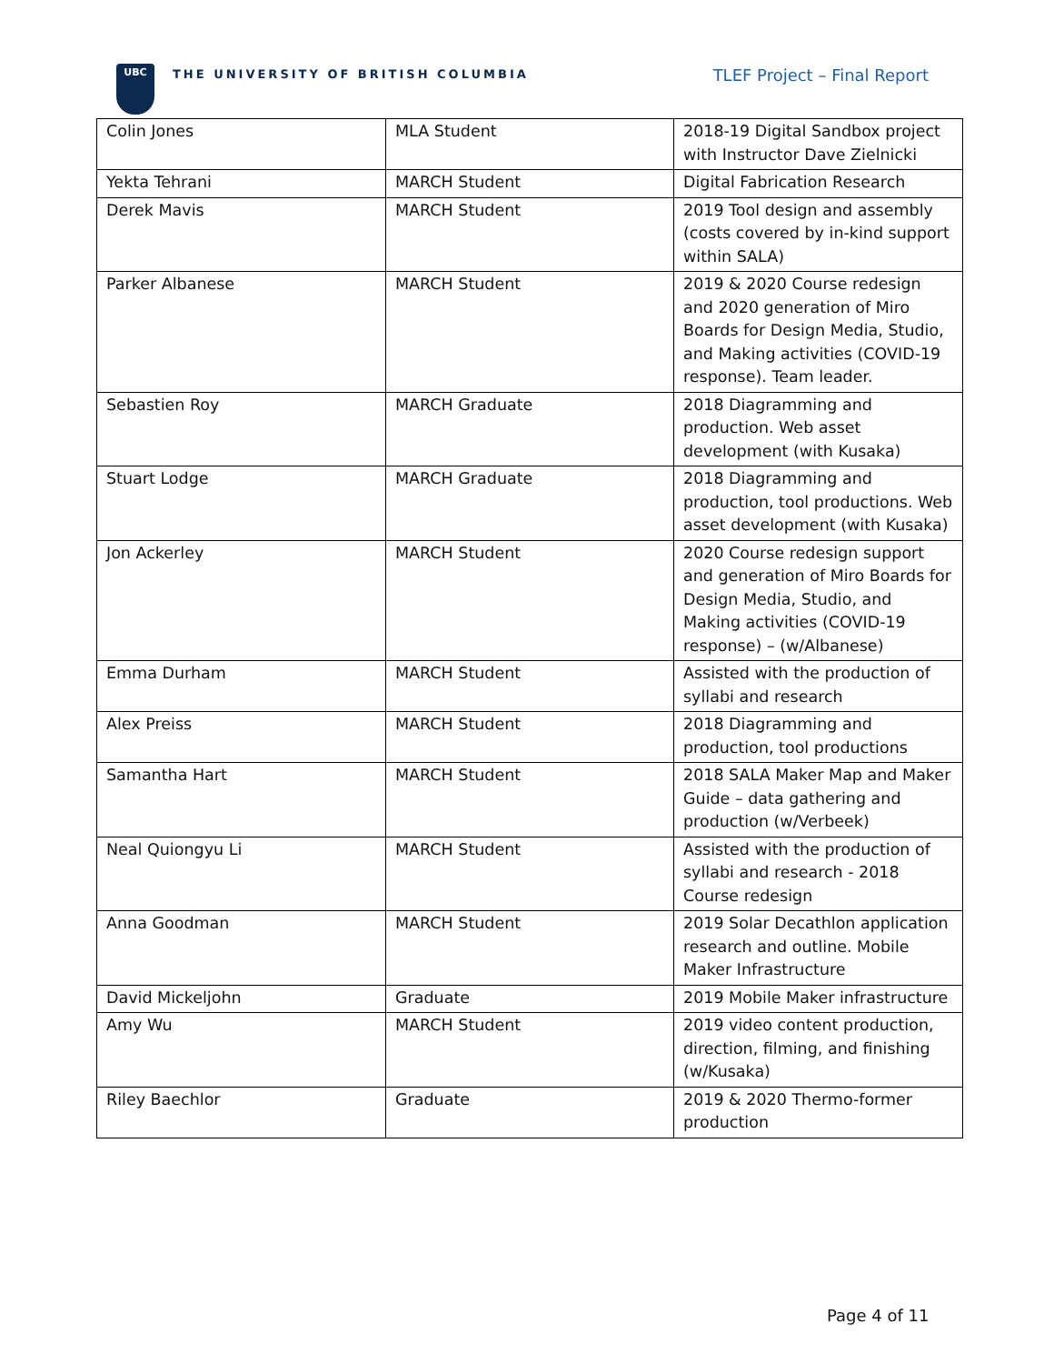UBC
THE UNIVERSITY OF BRITISH COLUMBIA
TLEF Project – Final Report
| Colin Jones | MLA Student | 2018-19 Digital Sandbox project with Instructor Dave Zielnicki |
| Yekta Tehrani | MARCH Student | Digital Fabrication Research |
| Derek Mavis | MARCH Student | 2019 Tool design and assembly (costs covered by in-kind support within SALA) |
| Parker Albanese | MARCH Student | 2019 & 2020 Course redesign and 2020 generation of Miro Boards for Design Media, Studio, and Making activities (COVID-19 response). Team leader. |
| Sebastien Roy | MARCH Graduate | 2018 Diagramming and production. Web asset development (with Kusaka) |
| Stuart Lodge | MARCH Graduate | 2018 Diagramming and production, tool productions. Web asset development (with Kusaka) |
| Jon Ackerley | MARCH Student | 2020 Course redesign support and generation of Miro Boards for Design Media, Studio, and Making activities (COVID-19 response) – (w/Albanese) |
| Emma Durham | MARCH Student | Assisted with the production of syllabi and research |
| Alex Preiss | MARCH Student | 2018 Diagramming and production, tool productions |
| Samantha Hart | MARCH Student | 2018 SALA Maker Map and Maker Guide – data gathering and production (w/Verbeek) |
| Neal Quiongyu Li | MARCH Student | Assisted with the production of syllabi and research - 2018 Course redesign |
| Anna Goodman | MARCH Student | 2019 Solar Decathlon application research and outline. Mobile Maker Infrastructure |
| David Mickeljohn | Graduate | 2019 Mobile Maker infrastructure |
| Amy Wu | MARCH Student | 2019 video content production, direction, filming, and finishing (w/Kusaka) |
| Riley Baechlor | Graduate | 2019 & 2020 Thermo-former production |
Page 4 of 11